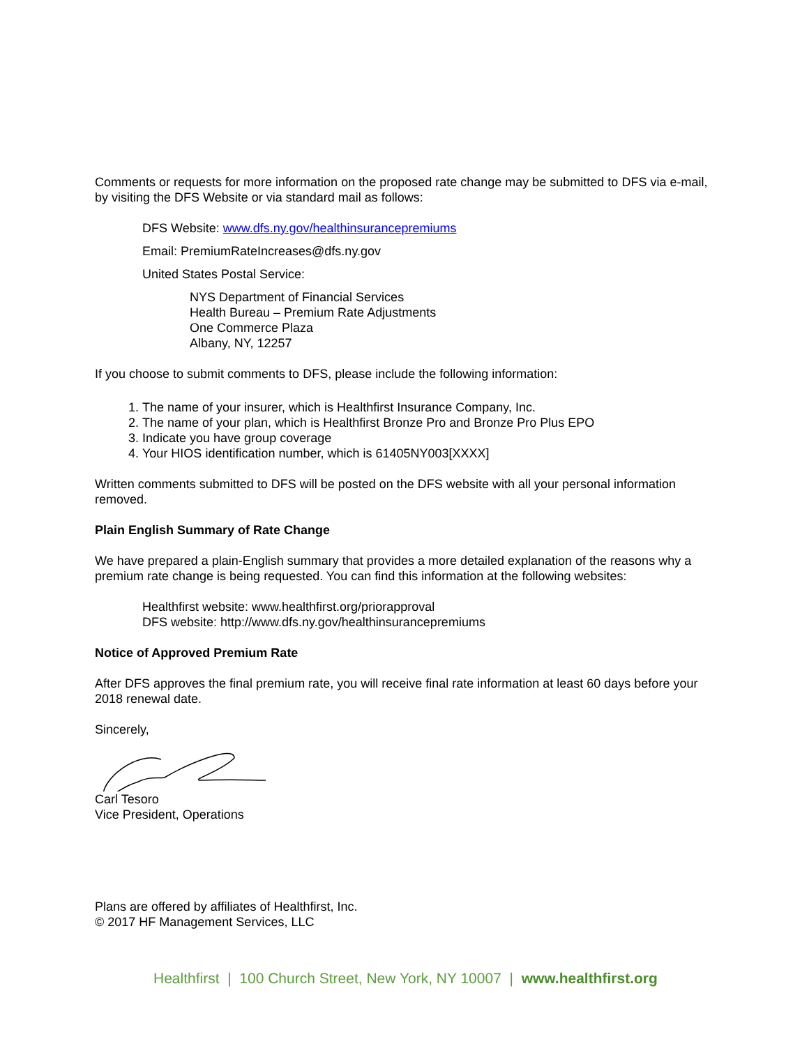Comments or requests for more information on the proposed rate change may be submitted to DFS via e-mail, by visiting the DFS Website or via standard mail as follows:
DFS Website: www.dfs.ny.gov/healthinsurancepremiums
Email: PremiumRateIncreases@dfs.ny.gov
United States Postal Service:
NYS Department of Financial Services
Health Bureau – Premium Rate Adjustments
One Commerce Plaza
Albany, NY, 12257
If you choose to submit comments to DFS, please include the following information:
1. The name of your insurer, which is Healthfirst Insurance Company, Inc.
2. The name of your plan, which is Healthfirst Bronze Pro and Bronze Pro Plus EPO
3. Indicate you have group coverage
4. Your HIOS identification number, which is 61405NY003[XXXX]
Written comments submitted to DFS will be posted on the DFS website with all your personal information removed.
Plain English Summary of Rate Change
We have prepared a plain-English summary that provides a more detailed explanation of the reasons why a premium rate change is being requested. You can find this information at the following websites:
Healthfirst website: www.healthfirst.org/priorapproval
DFS website: http://www.dfs.ny.gov/healthinsurancepremiums
Notice of Approved Premium Rate
After DFS approves the final premium rate, you will receive final rate information at least 60 days before your 2018 renewal date.
Sincerely,
Carl Tesoro
Vice President, Operations
Plans are offered by affiliates of Healthfirst, Inc.
© 2017 HF Management Services, LLC
Healthfirst | 100 Church Street, New York, NY 10007 | www.healthfirst.org